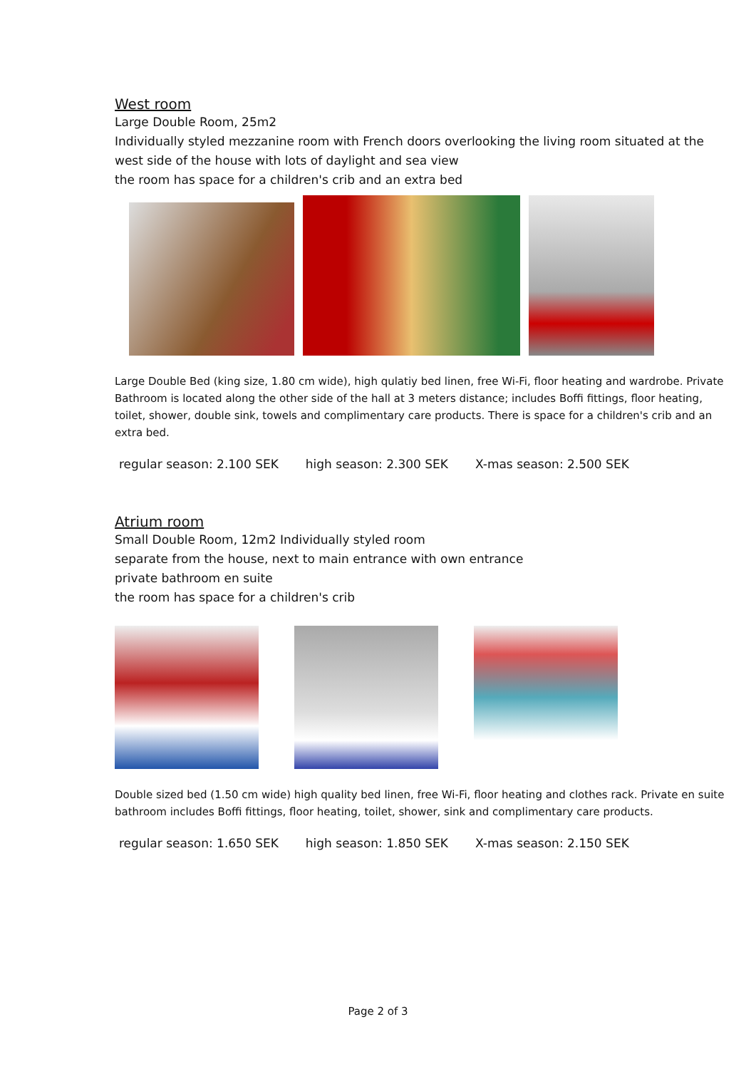West room
Large Double Room, 25m2
Individually styled mezzanine room with French doors overlooking the living room situated at the west side of the house with lots of daylight and sea view
the room has space for a children's crib and an extra bed
Large Double Bed (king size, 1.80 cm wide), high qulatiy bed linen, free Wi-Fi, floor heating and wardrobe. Private Bathroom is located along the other side of the hall at 3 meters distance; includes Boffi fittings, floor heating, toilet, shower, double sink, towels and complimentary care products. There is space for a children's crib and an extra bed.
regular season: 2.100 SEK high season: 2.300 SEK X-mas season: 2.500 SEK
Atrium room
Small Double Room, 12m2 Individually styled room
separate from the house, next to main entrance with own entrance
private bathroom en suite
the room has space for a children's crib
Double sized bed (1.50 cm wide) high quality bed linen, free Wi-Fi, floor heating and clothes rack. Private en suite bathroom includes Boffi fittings, floor heating, toilet, shower, sink and complimentary care products.
regular season: 1.650 SEK high season: 1.850 SEK X-mas season: 2.150 SEK
Page 2 of 3